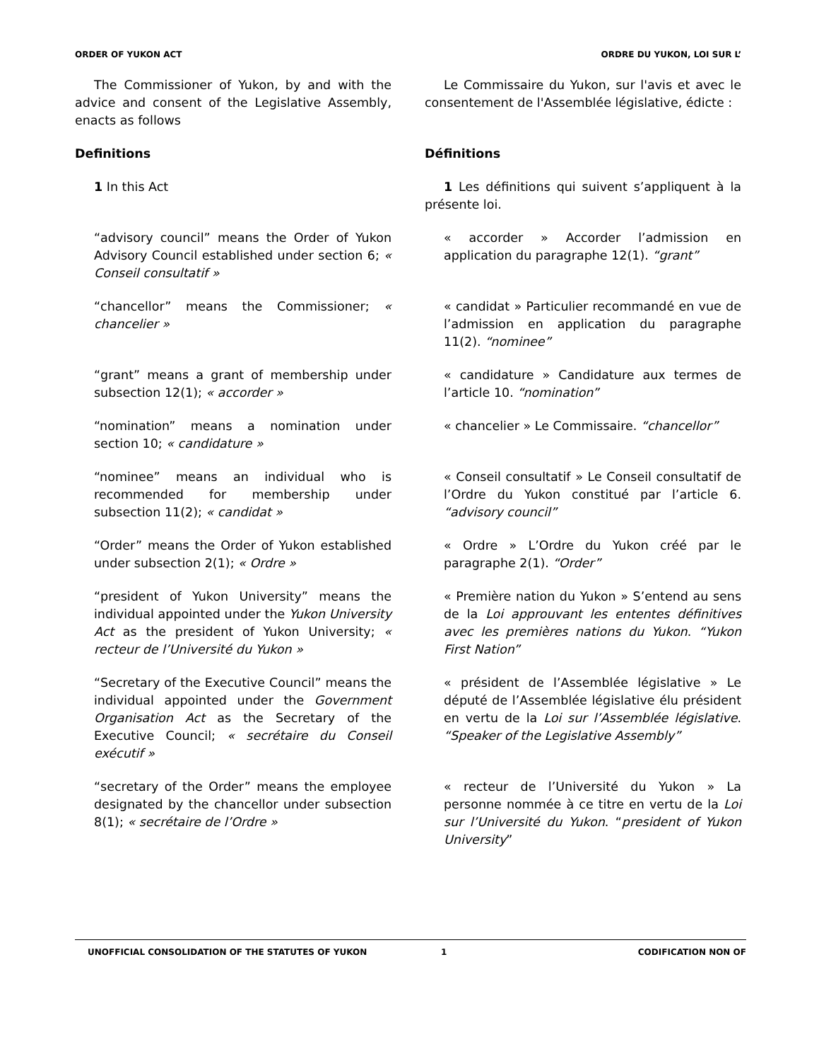ORDER OF YUKON ACT ORDRE DU YUKON, LOI SUR L’
The Commissioner of Yukon, by and with the advice and consent of the Legislative Assembly, enacts as follows
Le Commissaire du Yukon, sur l'avis et avec le consentement de l'Assemblée législative, édicte :
Definitions Définitions
1 In this Act 1 Les définitions qui suivent s’appliquent à la présente loi.
“advisory council” means the Order of Yukon Advisory Council established under section 6; « Conseil consultatif »
« accorder » Accorder l’admission en application du paragraphe 12(1). “grant”
“chancellor” means the Commissioner; « chancelier »
« candidat » Particulier recommandé en vue de l’admission en application du paragraphe 11(2). “nominee”
“grant” means a grant of membership under subsection 12(1); « accorder »
« candidature » Candidature aux termes de l’article 10. “nomination”
“nomination” means a nomination under section 10; « candidature »
« chancelier » Le Commissaire. “chancellor”
“nominee” means an individual who is recommended for membership under subsection 11(2); « candidat »
« Conseil consultatif » Le Conseil consultatif de l’Ordre du Yukon constitué par l’article 6. “advisory council”
“Order” means the Order of Yukon established under subsection 2(1); « Ordre »
« Ordre » L’Ordre du Yukon créé par le paragraphe 2(1). “Order”
“president of Yukon University” means the individual appointed under the Yukon University Act as the president of Yukon University; « recteur de l’Université du Yukon »
« Première nation du Yukon » S’entend au sens de la Loi approuvant les ententes définitives avec les premières nations du Yukon. “Yukon First Nation”
“Secretary of the Executive Council” means the individual appointed under the Government Organisation Act as the Secretary of the Executive Council; « secrétaire du Conseil exécutif »
« président de l’Assemblée législative » Le député de l’Assemblée législative élu président en vertu de la Loi sur l’Assemblée législative. “Speaker of the Legislative Assembly”
“secretary of the Order” means the employee designated by the chancellor under subsection 8(1); « secrétaire de l’Ordre »
« recteur de l’Université du Yukon » La personne nommée à ce titre en vertu de la Loi sur l’Université du Yukon. “president of Yukon University”
UNOFFICIAL CONSOLIDATION OF THE STATUTES OF YUKON 1 CODIFICATION NON OF